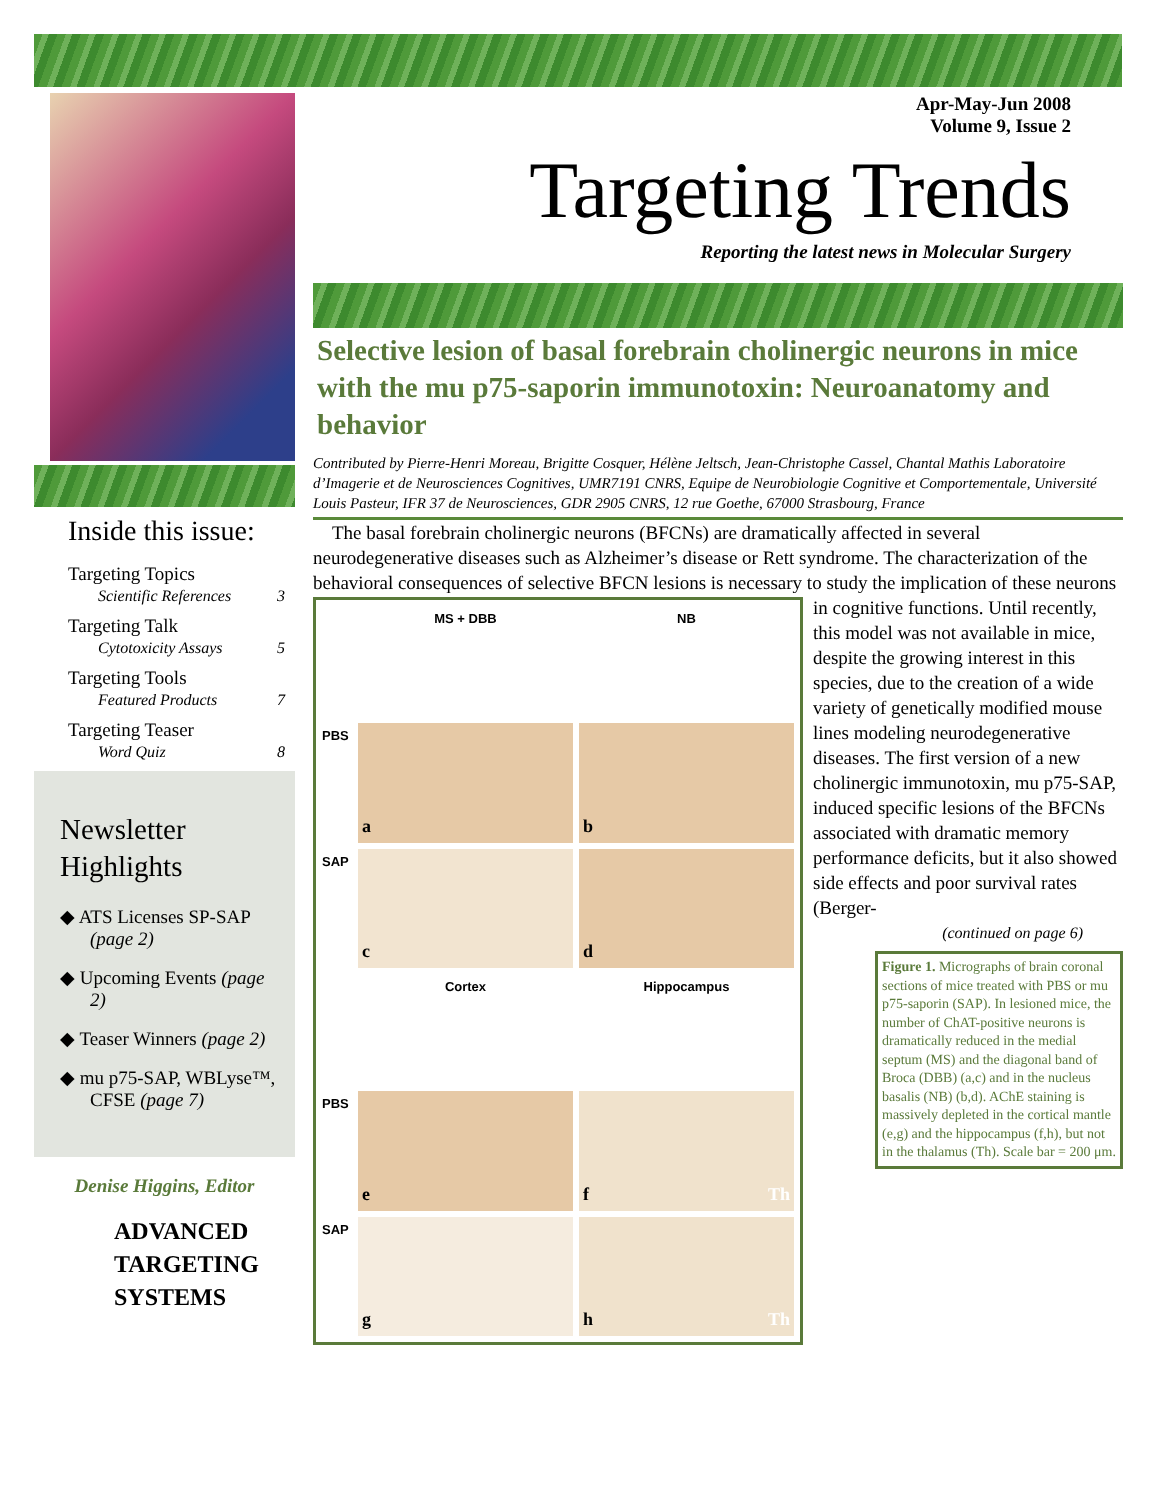Inside this issue:
Targeting Topics
Scientific References 3
Targeting Talk
Cytotoxicity Assays 5
Targeting Tools
Featured Products 7
Targeting Teaser
Word Quiz 8
Newsletter Highlights
◆ ATS Licenses SP-SAP (page 2)
◆ Upcoming Events (page 2)
◆ Teaser Winners (page 2)
◆ mu p75-SAP, WBLyse™, CFSE (page 7)
Denise Higgins, Editor
ADVANCED
TARGETING
SYSTEMS
Apr-May-Jun 2008
Volume 9, Issue 2
Targeting Trends
Reporting the latest news in Molecular Surgery
Selective lesion of basal forebrain cholinergic neurons in mice with the mu p75-saporin immunotoxin: Neuroanatomy and behavior
Contributed by Pierre-Henri Moreau, Brigitte Cosquer, Hélène Jeltsch, Jean-Christophe Cassel, Chantal Mathis Laboratoire d’Imagerie et de Neurosciences Cognitives, UMR7191 CNRS, Equipe de Neurobiologie Cognitive et Comportementale, Université Louis Pasteur, IFR 37 de Neurosciences, GDR 2905 CNRS, 12 rue Goethe, 67000 Strasbourg, France
The basal forebrain cholinergic neurons (BFCNs) are dramatically affected in several neurodegenerative diseases such as Alzheimer’s disease or Rett syndrome. The characterization of the behavioral consequences of selective BFCN lesions is necessary to
MS + DBB
NB
PBS
a
b
SAP
c
d
Cortex
Hippocampus
PBS
e
f Th
SAP
g
h Th
study the implication of these neurons in cognitive functions. Until recently, this model was not available in mice, despite the growing interest in this species, due to the creation of a wide variety of genetically modified mouse lines modeling neurodegenerative diseases. The first version of a new cholinergic immunotoxin, mu p75-SAP, induced specific lesions of the BFCNs associated with dramatic memory performance deficits, but it also showed side effects and poor survival rates (Berger-
(continued on page 6)
Figure 1. Micrographs of brain coronal sections of mice treated with PBS or mu p75-saporin (SAP). In lesioned mice, the number of ChAT-positive neurons is dramatically reduced in the medial septum (MS) and the diagonal band of Broca (DBB) (a,c) and in the nucleus basalis (NB) (b,d). AChE staining is massively depleted in the cortical mantle (e,g) and the hippocampus (f,h), but not in the thalamus (Th). Scale bar = 200 μm.